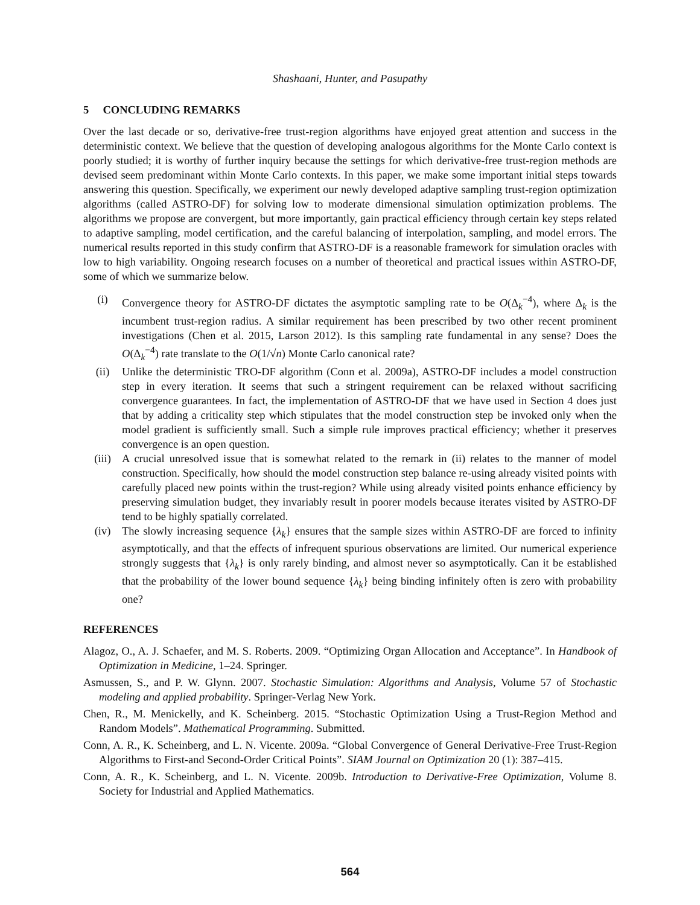Shashaani, Hunter, and Pasupathy
5 CONCLUDING REMARKS
Over the last decade or so, derivative-free trust-region algorithms have enjoyed great attention and success in the deterministic context. We believe that the question of developing analogous algorithms for the Monte Carlo context is poorly studied; it is worthy of further inquiry because the settings for which derivative-free trust-region methods are devised seem predominant within Monte Carlo contexts. In this paper, we make some important initial steps towards answering this question. Specifically, we experiment our newly developed adaptive sampling trust-region optimization algorithms (called ASTRO-DF) for solving low to moderate dimensional simulation optimization problems. The algorithms we propose are convergent, but more importantly, gain practical efficiency through certain key steps related to adaptive sampling, model certification, and the careful balancing of interpolation, sampling, and model errors. The numerical results reported in this study confirm that ASTRO-DF is a reasonable framework for simulation oracles with low to high variability. Ongoing research focuses on a number of theoretical and practical issues within ASTRO-DF, some of which we summarize below.
(i) Convergence theory for ASTRO-DF dictates the asymptotic sampling rate to be O(Δ<sub>k</sub><sup>−4</sup>), where Δ<sub>k</sub> is the incumbent trust-region radius. A similar requirement has been prescribed by two other recent prominent investigations (Chen et al. 2015, Larson 2012). Is this sampling rate fundamental in any sense? Does the O(Δ<sub>k</sub><sup>−4</sup>) rate translate to the O(1/√n) Monte Carlo canonical rate?
(ii) Unlike the deterministic TRO-DF algorithm (Conn et al. 2009a), ASTRO-DF includes a model construction step in every iteration. It seems that such a stringent requirement can be relaxed without sacrificing convergence guarantees. In fact, the implementation of ASTRO-DF that we have used in Section 4 does just that by adding a criticality step which stipulates that the model construction step be invoked only when the model gradient is sufficiently small. Such a simple rule improves practical efficiency; whether it preserves convergence is an open question.
(iii) A crucial unresolved issue that is somewhat related to the remark in (ii) relates to the manner of model construction. Specifically, how should the model construction step balance re-using already visited points with carefully placed new points within the trust-region? While using already visited points enhance efficiency by preserving simulation budget, they invariably result in poorer models because iterates visited by ASTRO-DF tend to be highly spatially correlated.
(iv) The slowly increasing sequence {λ<sub>k</sub>} ensures that the sample sizes within ASTRO-DF are forced to infinity asymptotically, and that the effects of infrequent spurious observations are limited. Our numerical experience strongly suggests that {λ<sub>k</sub>} is only rarely binding, and almost never so asymptotically. Can it be established that the probability of the lower bound sequence {λ<sub>k</sub>} being binding infinitely often is zero with probability one?
REFERENCES
Alagoz, O., A. J. Schaefer, and M. S. Roberts. 2009. “Optimizing Organ Allocation and Acceptance”. In Handbook of Optimization in Medicine, 1–24. Springer.
Asmussen, S., and P. W. Glynn. 2007. Stochastic Simulation: Algorithms and Analysis, Volume 57 of Stochastic modeling and applied probability. Springer-Verlag New York.
Chen, R., M. Menickelly, and K. Scheinberg. 2015. “Stochastic Optimization Using a Trust-Region Method and Random Models”. Mathematical Programming. Submitted.
Conn, A. R., K. Scheinberg, and L. N. Vicente. 2009a. “Global Convergence of General Derivative-Free Trust-Region Algorithms to First-and Second-Order Critical Points”. SIAM Journal on Optimization 20 (1): 387–415.
Conn, A. R., K. Scheinberg, and L. N. Vicente. 2009b. Introduction to Derivative-Free Optimization, Volume 8. Society for Industrial and Applied Mathematics.
564